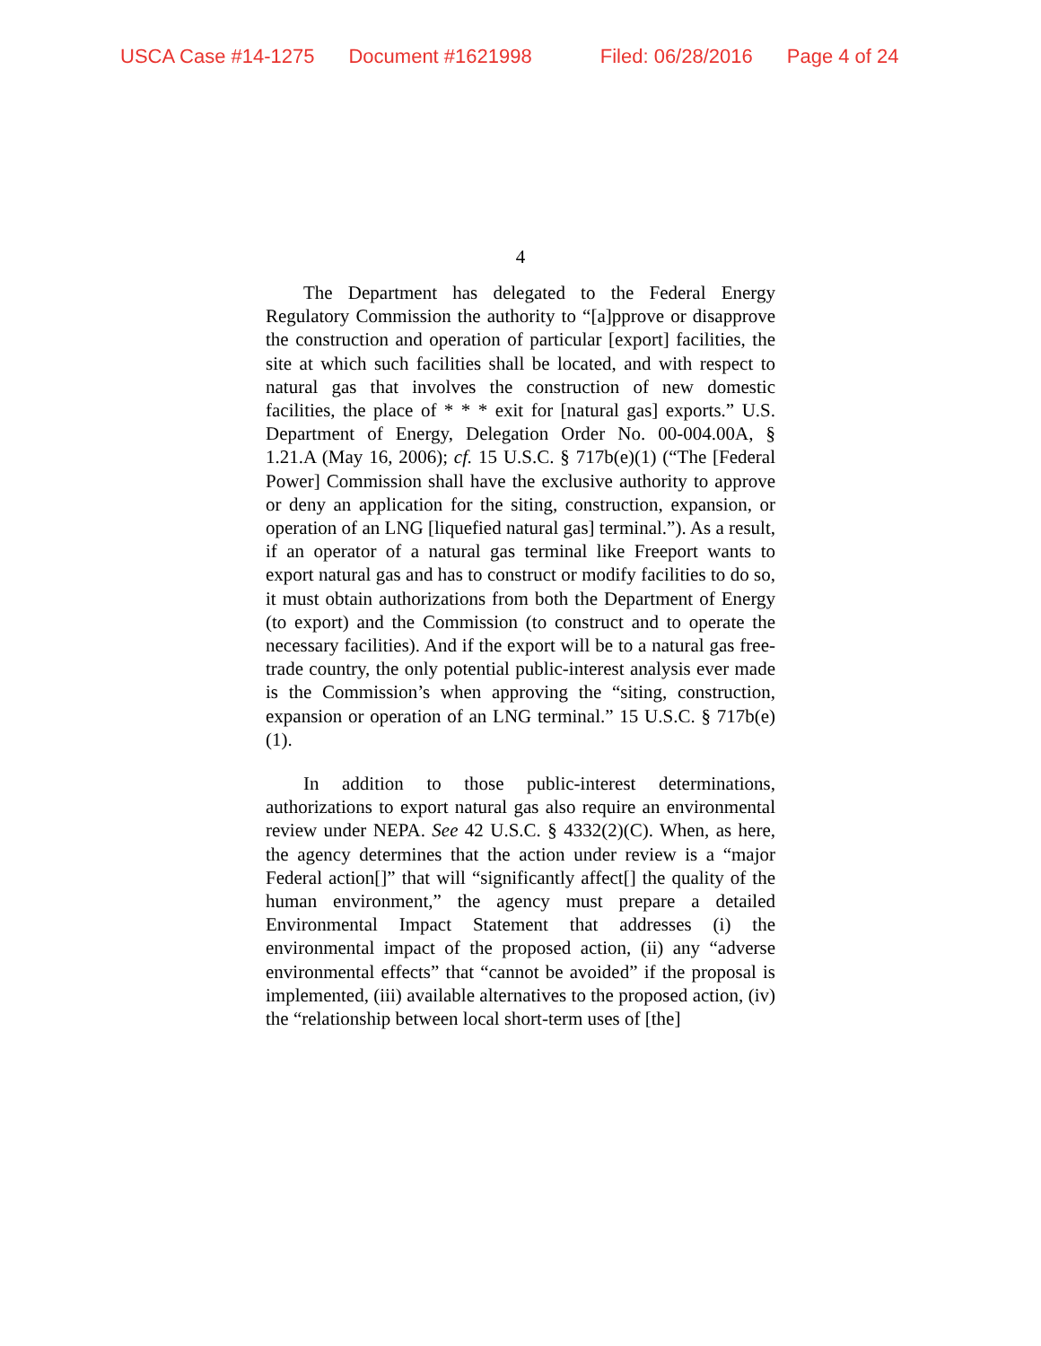USCA Case #14-1275 Document #1621998 Filed: 06/28/2016 Page 4 of 24
4
The Department has delegated to the Federal Energy Regulatory Commission the authority to “[a]pprove or disapprove the construction and operation of particular [export] facilities, the site at which such facilities shall be located, and with respect to natural gas that involves the construction of new domestic facilities, the place of * * * exit for [natural gas] exports.” U.S. Department of Energy, Delegation Order No. 00-004.00A, § 1.21.A (May 16, 2006); cf. 15 U.S.C. § 717b(e)(1) (“The [Federal Power] Commission shall have the exclusive authority to approve or deny an application for the siting, construction, expansion, or operation of an LNG [liquefied natural gas] terminal.”). As a result, if an operator of a natural gas terminal like Freeport wants to export natural gas and has to construct or modify facilities to do so, it must obtain authorizations from both the Department of Energy (to export) and the Commission (to construct and to operate the necessary facilities). And if the export will be to a natural gas free-trade country, the only potential public-interest analysis ever made is the Commission’s when approving the “siting, construction, expansion or operation of an LNG terminal.” 15 U.S.C. § 717b(e)(1).
In addition to those public-interest determinations, authorizations to export natural gas also require an environmental review under NEPA. See 42 U.S.C. § 4332(2)(C). When, as here, the agency determines that the action under review is a “major Federal action[]” that will “significantly affect[] the quality of the human environment,” the agency must prepare a detailed Environmental Impact Statement that addresses (i) the environmental impact of the proposed action, (ii) any “adverse environmental effects” that “cannot be avoided” if the proposal is implemented, (iii) available alternatives to the proposed action, (iv) the “relationship between local short-term uses of [the]